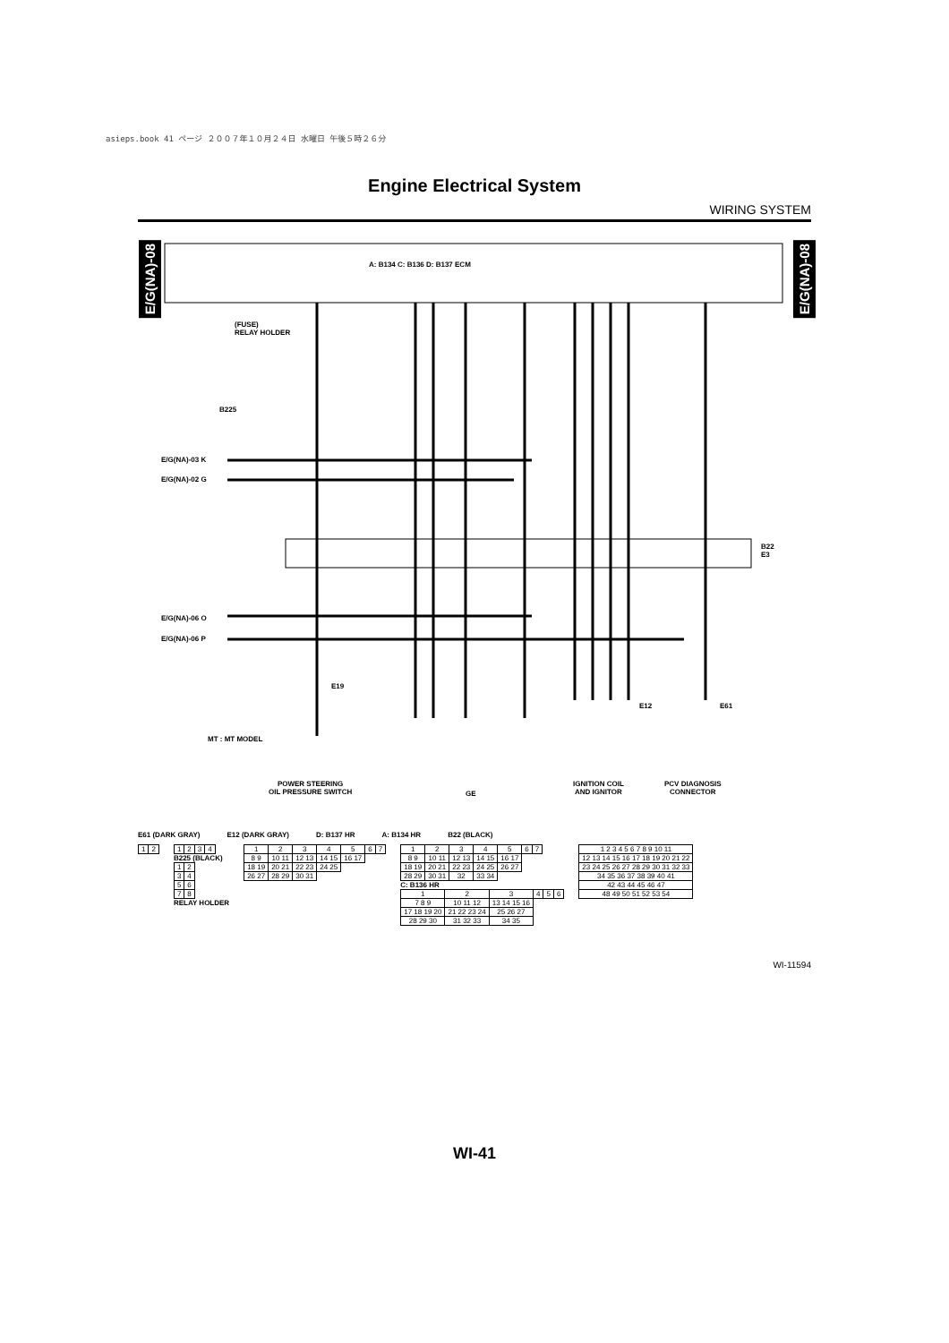asieps.book 41 ページ ２００７年１０月２４日 水曜日 午後５時２６分
Engine Electrical System
WIRING SYSTEM
E/G(NA)-08
E/G(NA)-08
A: B134 C: B136 D: B137 ECM
(FUSE)
RELAY HOLDER
B225
E/G(NA)-03 K
E/G(NA)-02 G
E/G(NA)-06 O
E/G(NA)-06 P
B22
E3
E19
E12 E61
MT : MT MODEL
POWER STEERING
OIL PRESSURE SWITCH
GE
IGNITION COIL
AND IGNITOR
PCV DIAGNOSIS
CONNECTOR
E61 (DARK GRAY) E12 (DARK GRAY) D: B137 HR A: B134 HR B22 (BLACK)
| 1 | 2 |
| 1 | 2 | 3 | 4 |
B225 (BLACK)
| 1 | 2 |
| 3 | 4 |
| 5 | 6 |
| 7 | 8 |
RELAY HOLDER
| 1 | 2 | 3 | 4 | 5 | 6 | 7 |
| 8 9 | 10 11 | 12 13 | 14 15 | 16 17 | | |
| 18 19 | 20 21 | 22 23 | 24 25 | | | |
| 26 27 | 28 29 | 30 31 | | | | |
| 1 | 2 | 3 | 4 | 5 | 6 | 7 |
| 8 9 | 10 11 | 12 13 | 14 15 | 16 17 | | |
| 18 19 | 20 21 | 22 23 | 24 25 | 26 27 | | |
| 28 29 | 30 31 | 32 | 33 34 | | | |
C: B136 HR
| 1 | 2 | 3 | 4 | 5 | 6 |
| 7 8 9 | 10 11 12 | 13 14 15 16 | | | |
| 17 18 19 20 | 21 22 23 24 | 25 26 27 | | | |
| 28 29 30 | 31 32 33 | 34 35 | | | |
| 1 2 3 4 5 6 7 8 9 10 11 |
| 12 13 14 15 16 17 18 19 20 21 22 |
| 23 24 25 26 27 28 29 30 31 32 33 |
| 34 35 36 37 38 39 40 41 |
| 42 43 44 45 46 47 |
| 48 49 50 51 52 53 54 |
WI-11594
WI-41